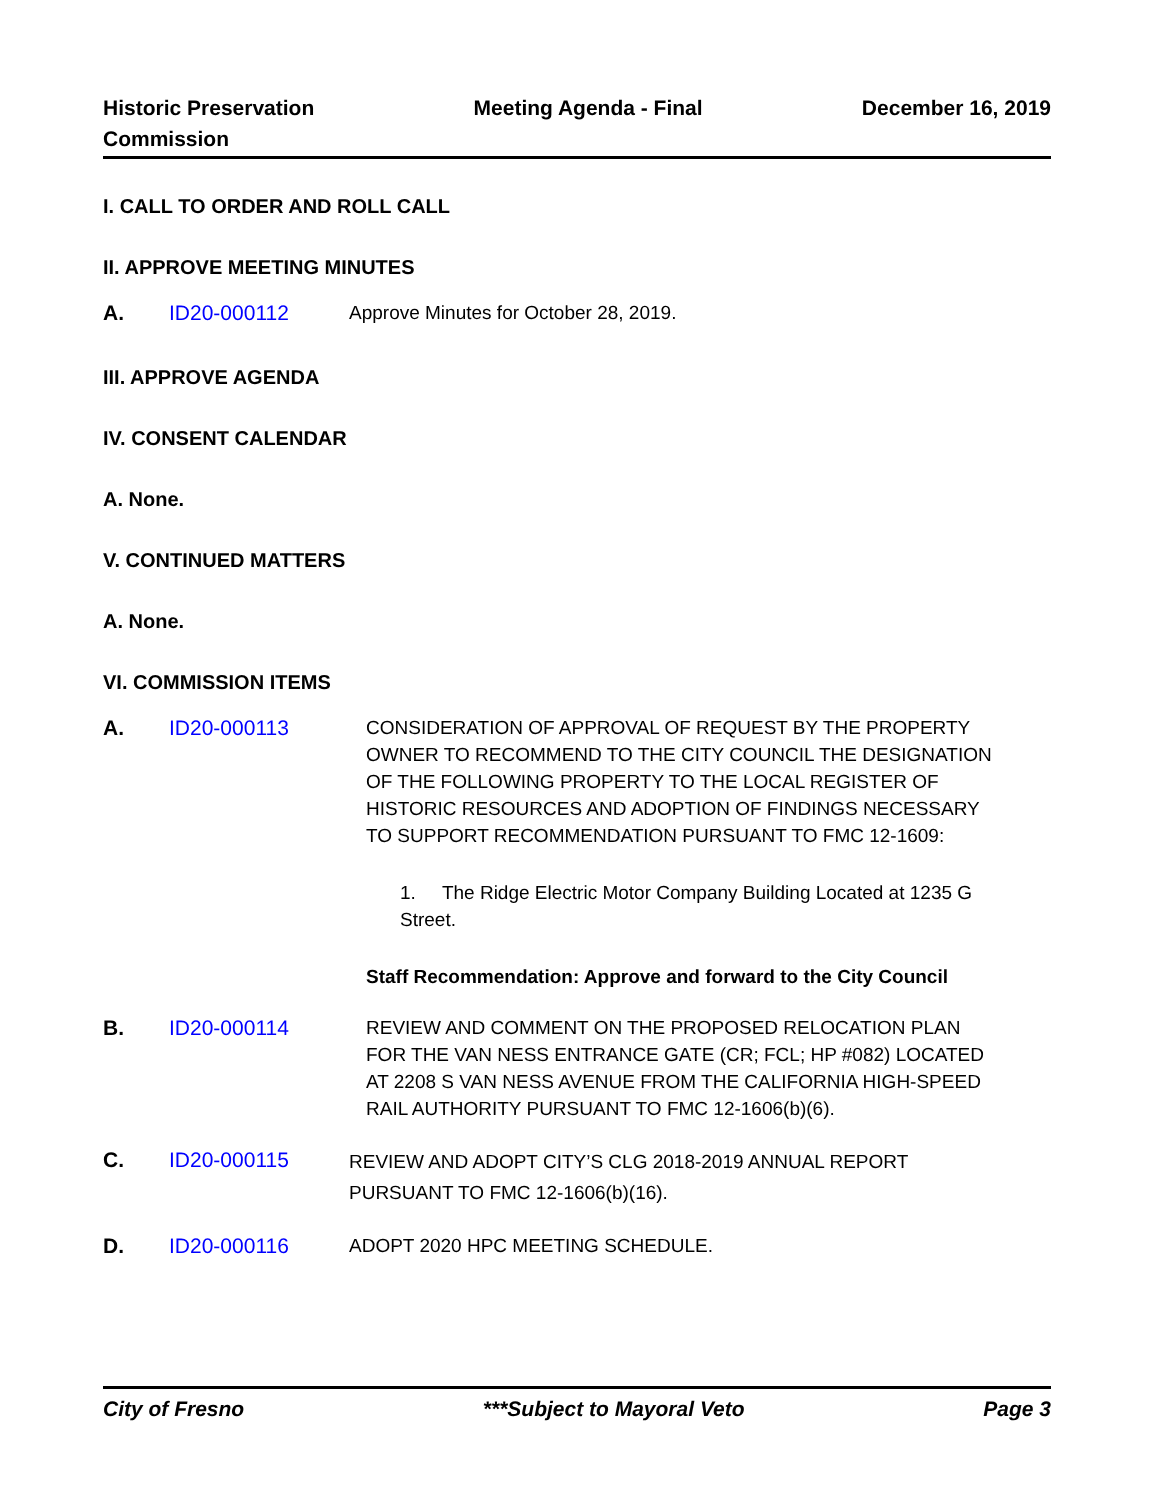Historic Preservation
Commission
Meeting Agenda - Final December 16, 2019
I. CALL TO ORDER AND ROLL CALL
II. APPROVE MEETING MINUTES
A. ID20-000112 Approve Minutes for October 28, 2019.
III. APPROVE AGENDA
IV. CONSENT CALENDAR
A. None.
V. CONTINUED MATTERS
A. None.
VI. COMMISSION ITEMS
A. ID20-000113 CONSIDERATION OF APPROVAL OF REQUEST BY THE PROPERTY OWNER TO RECOMMEND TO THE CITY COUNCIL THE DESIGNATION OF THE FOLLOWING PROPERTY TO THE LOCAL REGISTER OF HISTORIC RESOURCES AND ADOPTION OF FINDINGS NECESSARY TO SUPPORT RECOMMENDATION PURSUANT TO FMC 12-1609:
1. The Ridge Electric Motor Company Building Located at 1235 G Street.
Staff Recommendation: Approve and forward to the City Council
B. ID20-000114 REVIEW AND COMMENT ON THE PROPOSED RELOCATION PLAN FOR THE VAN NESS ENTRANCE GATE (CR; FCL; HP #082) LOCATED AT 2208 S VAN NESS AVENUE FROM THE CALIFORNIA HIGH-SPEED RAIL AUTHORITY PURSUANT TO FMC 12-1606(b)(6).
C. ID20-000115
REVIEW AND ADOPT CITY’S CLG 2018-2019 ANNUAL REPORT PURSUANT TO FMC 12-1606(b)(16).
D. ID20-000116 ADOPT 2020 HPC MEETING SCHEDULE.
City of Fresno ***Subject to Mayoral Veto Page 3